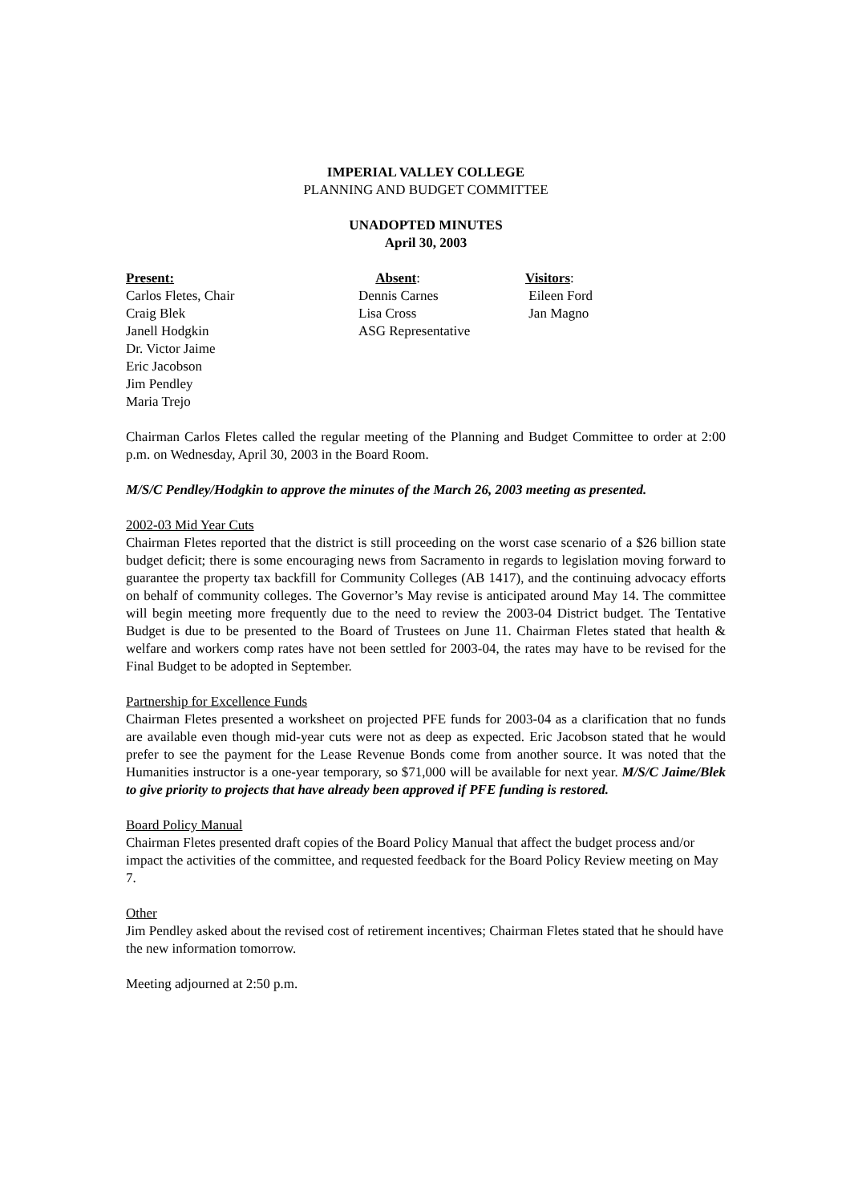IMPERIAL VALLEY COLLEGE
PLANNING AND BUDGET COMMITTEE
UNADOPTED MINUTES
April 30, 2003
Present:
Carlos Fletes, Chair
Craig Blek
Janell Hodgkin
Dr. Victor Jaime
Eric Jacobson
Jim Pendley
Maria Trejo
Absent:
Dennis Carnes
Lisa Cross
ASG Representative
Visitors:
Eileen Ford
Jan Magno
Chairman Carlos Fletes called the regular meeting of the Planning and Budget Committee to order at 2:00 p.m. on Wednesday, April 30, 2003 in the Board Room.
M/S/C Pendley/Hodgkin to approve the minutes of the March 26, 2003 meeting as presented.
2002-03 Mid Year Cuts
Chairman Fletes reported that the district is still proceeding on the worst case scenario of a $26 billion state budget deficit; there is some encouraging news from Sacramento in regards to legislation moving forward to guarantee the property tax backfill for Community Colleges (AB 1417), and the continuing advocacy efforts on behalf of community colleges. The Governor’s May revise is anticipated around May 14. The committee will begin meeting more frequently due to the need to review the 2003-04 District budget. The Tentative Budget is due to be presented to the Board of Trustees on June 11. Chairman Fletes stated that health & welfare and workers comp rates have not been settled for 2003-04, the rates may have to be revised for the Final Budget to be adopted in September.
Partnership for Excellence Funds
Chairman Fletes presented a worksheet on projected PFE funds for 2003-04 as a clarification that no funds are available even though mid-year cuts were not as deep as expected. Eric Jacobson stated that he would prefer to see the payment for the Lease Revenue Bonds come from another source. It was noted that the Humanities instructor is a one-year temporary, so $71,000 will be available for next year. M/S/C Jaime/Blek to give priority to projects that have already been approved if PFE funding is restored.
Board Policy Manual
Chairman Fletes presented draft copies of the Board Policy Manual that affect the budget process and/or impact the activities of the committee, and requested feedback for the Board Policy Review meeting on May 7.
Other
Jim Pendley asked about the revised cost of retirement incentives; Chairman Fletes stated that he should have the new information tomorrow.
Meeting adjourned at 2:50 p.m.